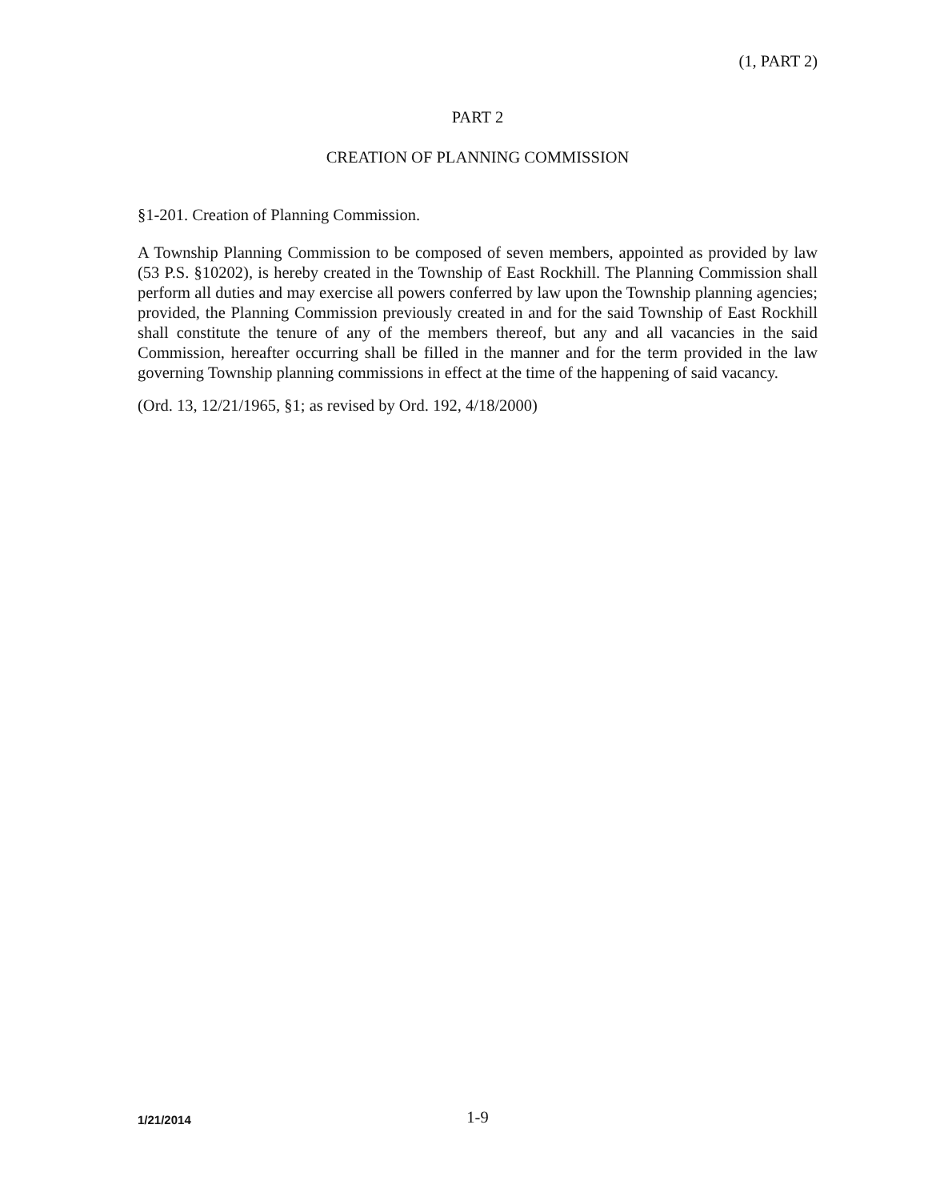(1, PART 2)
PART 2
CREATION OF PLANNING COMMISSION
§1-201. Creation of Planning Commission.
A Township Planning Commission to be composed of seven members, appointed as provided by law (53 P.S. §10202), is hereby created in the Township of East Rockhill. The Planning Commission shall perform all duties and may exercise all powers conferred by law upon the Township planning agencies; provided, the Planning Commission previously created in and for the said Township of East Rockhill shall constitute the tenure of any of the members thereof, but any and all vacancies in the said Commission, hereafter occurring shall be filled in the manner and for the term provided in the law governing Township planning commissions in effect at the time of the happening of said vacancy.
(Ord. 13, 12/21/1965, §1; as revised by Ord. 192, 4/18/2000)
1/21/2014 1-9